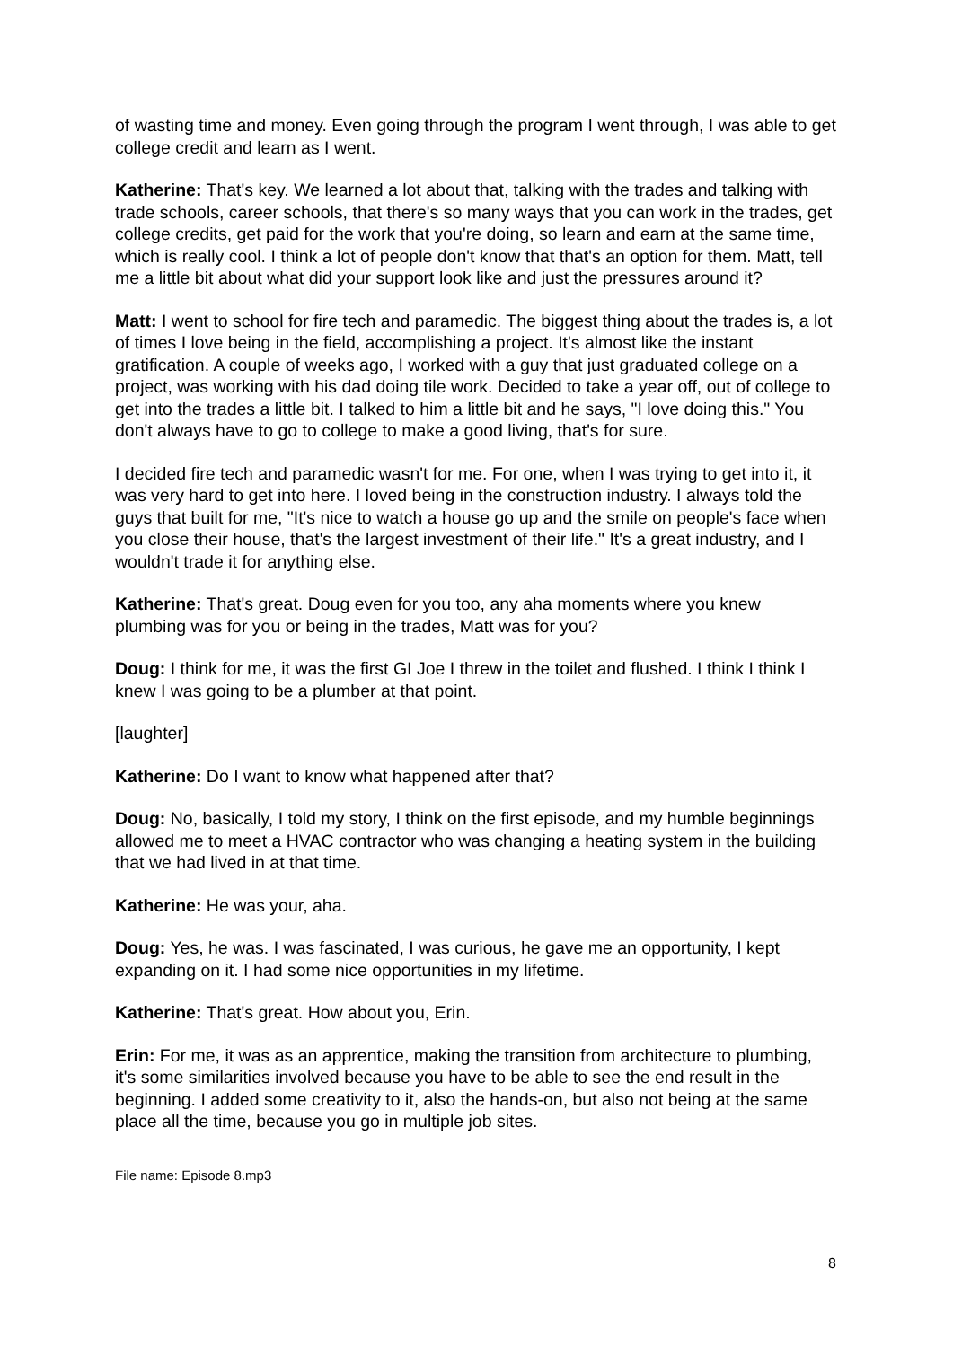of wasting time and money. Even going through the program I went through, I was able to get college credit and learn as I went.
Katherine: That's key. We learned a lot about that, talking with the trades and talking with trade schools, career schools, that there's so many ways that you can work in the trades, get college credits, get paid for the work that you're doing, so learn and earn at the same time, which is really cool. I think a lot of people don't know that that's an option for them. Matt, tell me a little bit about what did your support look like and just the pressures around it?
Matt: I went to school for fire tech and paramedic. The biggest thing about the trades is, a lot of times I love being in the field, accomplishing a project. It's almost like the instant gratification. A couple of weeks ago, I worked with a guy that just graduated college on a project, was working with his dad doing tile work. Decided to take a year off, out of college to get into the trades a little bit. I talked to him a little bit and he says, "I love doing this." You don't always have to go to college to make a good living, that's for sure.
I decided fire tech and paramedic wasn't for me. For one, when I was trying to get into it, it was very hard to get into here. I loved being in the construction industry. I always told the guys that built for me, "It's nice to watch a house go up and the smile on people's face when you close their house, that's the largest investment of their life." It's a great industry, and I wouldn't trade it for anything else.
Katherine: That's great. Doug even for you too, any aha moments where you knew plumbing was for you or being in the trades, Matt was for you?
Doug: I think for me, it was the first GI Joe I threw in the toilet and flushed. I think I think I knew I was going to be a plumber at that point.
[laughter]
Katherine: Do I want to know what happened after that?
Doug: No, basically, I told my story, I think on the first episode, and my humble beginnings allowed me to meet a HVAC contractor who was changing a heating system in the building that we had lived in at that time.
Katherine: He was your, aha.
Doug: Yes, he was. I was fascinated, I was curious, he gave me an opportunity, I kept expanding on it. I had some nice opportunities in my lifetime.
Katherine: That's great. How about you, Erin.
Erin: For me, it was as an apprentice, making the transition from architecture to plumbing, it's some similarities involved because you have to be able to see the end result in the beginning. I added some creativity to it, also the hands-on, but also not being at the same place all the time, because you go in multiple job sites.
File name: Episode 8.mp3
8